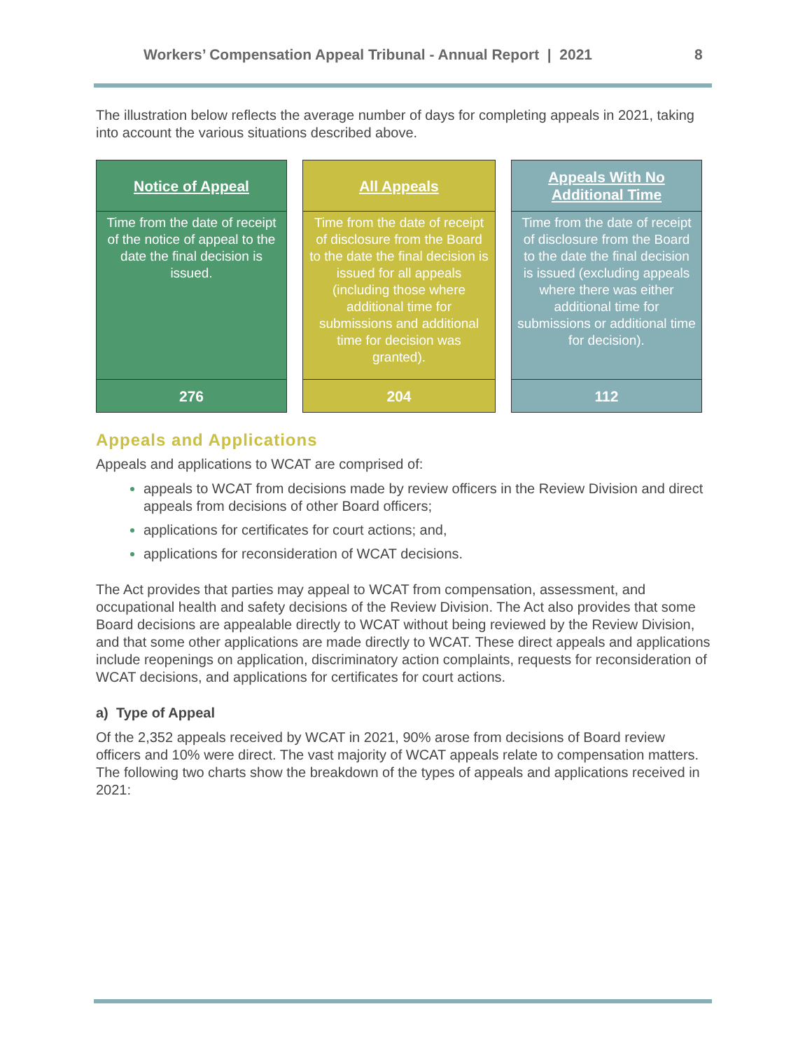Workers’ Compensation Appeal Tribunal - Annual Report | 2021 8
The illustration below reflects the average number of days for completing appeals in 2021, taking into account the various situations described above.
Notice of Appeal
Time from the date of receipt of the notice of appeal to the date the final decision is issued.
276
All Appeals
Time from the date of receipt of disclosure from the Board to the date the final decision is issued for all appeals (including those where additional time for submissions and additional time for decision was granted).
204
Appeals With No
Additional Time
Time from the date of receipt of disclosure from the Board to the date the final decision is issued (excluding appeals where there was either additional time for submissions or additional time for decision).
112
Appeals and Applications
Appeals and applications to WCAT are comprised of:
appeals to WCAT from decisions made by review officers in the Review Division and direct appeals from decisions of other Board officers;
applications for certificates for court actions; and,
applications for reconsideration of WCAT decisions.
The Act provides that parties may appeal to WCAT from compensation, assessment, and occupational health and safety decisions of the Review Division. The Act also provides that some Board decisions are appealable directly to WCAT without being reviewed by the Review Division, and that some other applications are made directly to WCAT. These direct appeals and applications include reopenings on application, discriminatory action complaints, requests for reconsideration of WCAT decisions, and applications for certificates for court actions.
a) Type of Appeal
Of the 2,352 appeals received by WCAT in 2021, 90% arose from decisions of Board review officers and 10% were direct. The vast majority of WCAT appeals relate to compensation matters. The following two charts show the breakdown of the types of appeals and applications received in 2021: